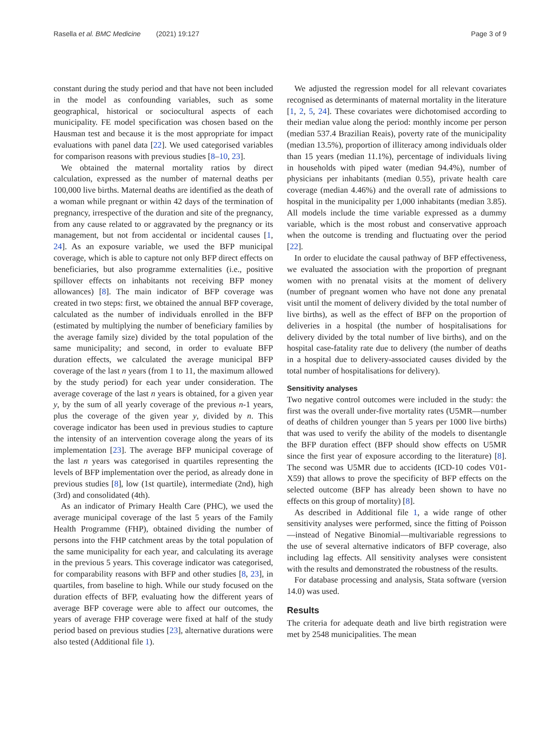Rasella et al. BMC Medicine (2021) 19:127 Page 3 of 9
constant during the study period and that have not been included in the model as confounding variables, such as some geographical, historical or sociocultural aspects of each municipality. FE model specification was chosen based on the Hausman test and because it is the most appropriate for impact evaluations with panel data [22]. We used categorised variables for comparison reasons with previous studies [8–10, 23].
We obtained the maternal mortality ratios by direct calculation, expressed as the number of maternal deaths per 100,000 live births. Maternal deaths are identified as the death of a woman while pregnant or within 42 days of the termination of pregnancy, irrespective of the duration and site of the pregnancy, from any cause related to or aggravated by the pregnancy or its management, but not from accidental or incidental causes [1, 24]. As an exposure variable, we used the BFP municipal coverage, which is able to capture not only BFP direct effects on beneficiaries, but also programme externalities (i.e., positive spillover effects on inhabitants not receiving BFP money allowances) [8]. The main indicator of BFP coverage was created in two steps: first, we obtained the annual BFP coverage, calculated as the number of individuals enrolled in the BFP (estimated by multiplying the number of beneficiary families by the average family size) divided by the total population of the same municipality; and second, in order to evaluate BFP duration effects, we calculated the average municipal BFP coverage of the last n years (from 1 to 11, the maximum allowed by the study period) for each year under consideration. The average coverage of the last n years is obtained, for a given year y, by the sum of all yearly coverage of the previous n-1 years, plus the coverage of the given year y, divided by n. This coverage indicator has been used in previous studies to capture the intensity of an intervention coverage along the years of its implementation [23]. The average BFP municipal coverage of the last n years was categorised in quartiles representing the levels of BFP implementation over the period, as already done in previous studies [8], low (1st quartile), intermediate (2nd), high (3rd) and consolidated (4th).
As an indicator of Primary Health Care (PHC), we used the average municipal coverage of the last 5 years of the Family Health Programme (FHP), obtained dividing the number of persons into the FHP catchment areas by the total population of the same municipality for each year, and calculating its average in the previous 5 years. This coverage indicator was categorised, for comparability reasons with BFP and other studies [8, 23], in quartiles, from baseline to high. While our study focused on the duration effects of BFP, evaluating how the different years of average BFP coverage were able to affect our outcomes, the years of average FHP coverage were fixed at half of the study period based on previous studies [23], alternative durations were also tested (Additional file 1).
We adjusted the regression model for all relevant covariates recognised as determinants of maternal mortality in the literature [1, 2, 5, 24]. These covariates were dichotomised according to their median value along the period: monthly income per person (median 537.4 Brazilian Reais), poverty rate of the municipality (median 13.5%), proportion of illiteracy among individuals older than 15 years (median 11.1%), percentage of individuals living in households with piped water (median 94.4%), number of physicians per inhabitants (median 0.55), private health care coverage (median 4.46%) and the overall rate of admissions to hospital in the municipality per 1,000 inhabitants (median 3.85). All models include the time variable expressed as a dummy variable, which is the most robust and conservative approach when the outcome is trending and fluctuating over the period [22].
In order to elucidate the causal pathway of BFP effectiveness, we evaluated the association with the proportion of pregnant women with no prenatal visits at the moment of delivery (number of pregnant women who have not done any prenatal visit until the moment of delivery divided by the total number of live births), as well as the effect of BFP on the proportion of deliveries in a hospital (the number of hospitalisations for delivery divided by the total number of live births), and on the hospital case-fatality rate due to delivery (the number of deaths in a hospital due to delivery-associated causes divided by the total number of hospitalisations for delivery).
Sensitivity analyses
Two negative control outcomes were included in the study: the first was the overall under-five mortality rates (U5MR—number of deaths of children younger than 5 years per 1000 live births) that was used to verify the ability of the models to disentangle the BFP duration effect (BFP should show effects on U5MR since the first year of exposure according to the literature) [8]. The second was U5MR due to accidents (ICD-10 codes V01-X59) that allows to prove the specificity of BFP effects on the selected outcome (BFP has already been shown to have no effects on this group of mortality) [8].
As described in Additional file 1, a wide range of other sensitivity analyses were performed, since the fitting of Poisson—instead of Negative Binomial—multivariable regressions to the use of several alternative indicators of BFP coverage, also including lag effects. All sensitivity analyses were consistent with the results and demonstrated the robustness of the results.
For database processing and analysis, Stata software (version 14.0) was used.
Results
The criteria for adequate death and live birth registration were met by 2548 municipalities. The mean